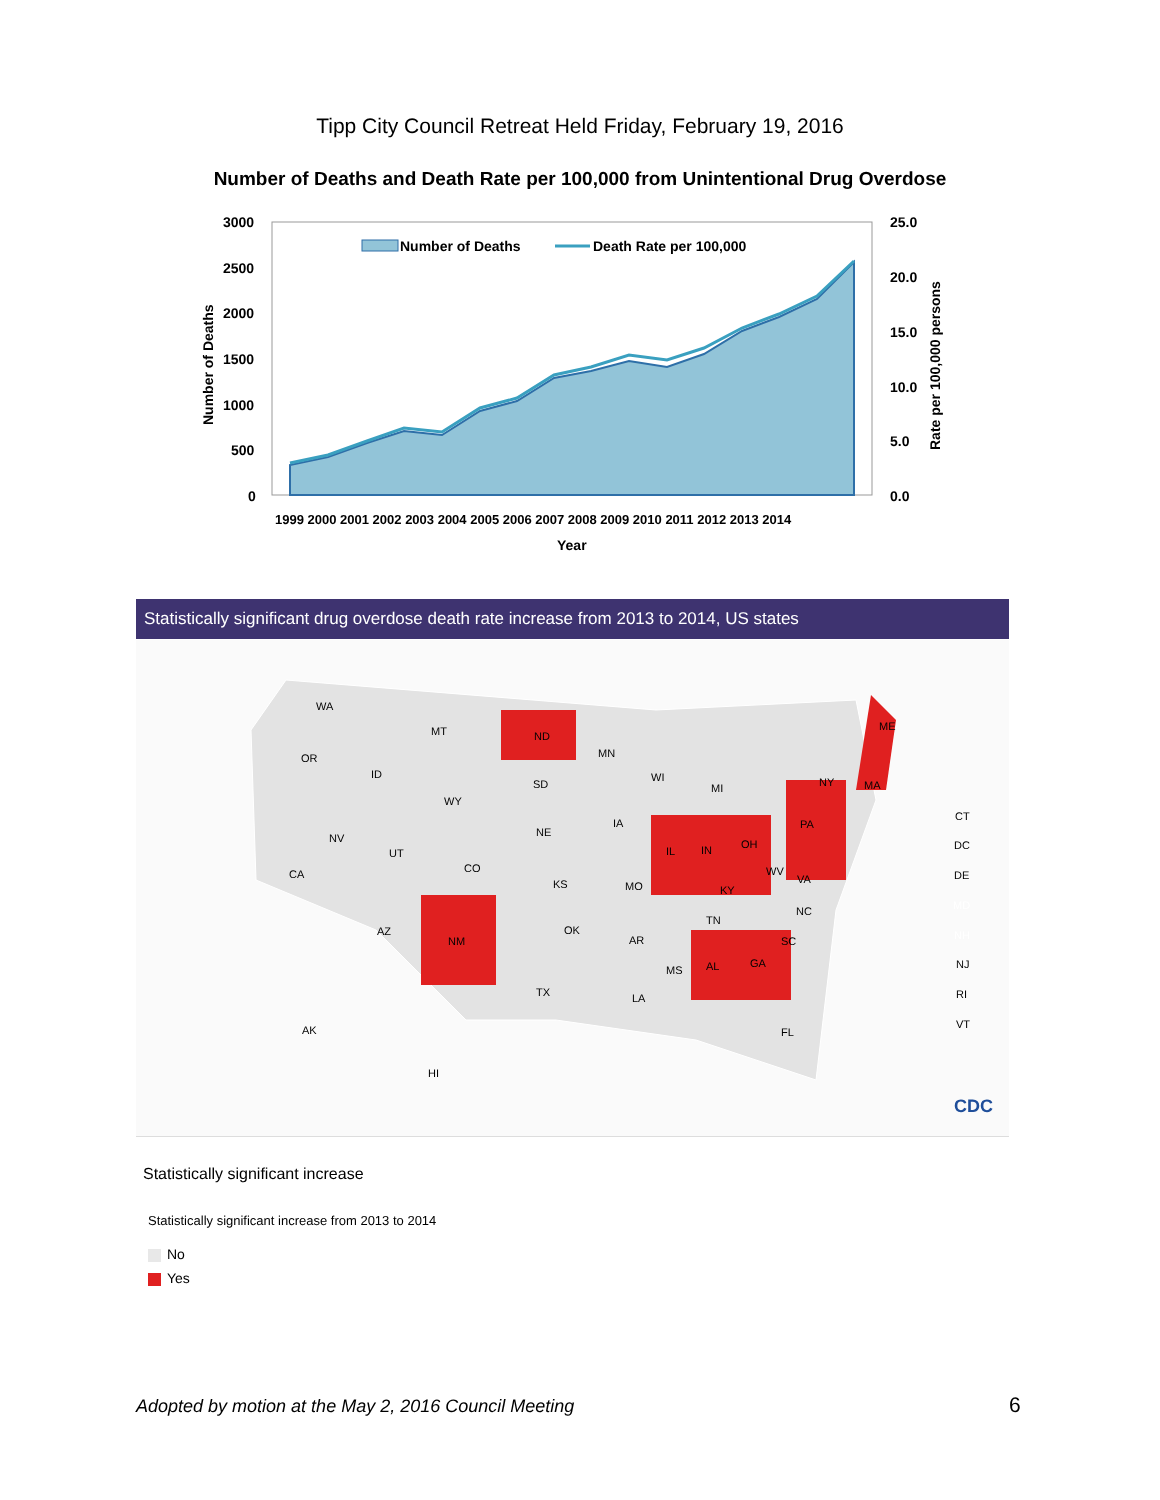Tipp City Council Retreat Held Friday, February 19, 2016
Number of Deaths and Death Rate per 100,000 from Unintentional Drug Overdose
3000
2500
2000
1500
1000
500
0
25.0
20.0
15.0
10.0
5.0
0.0
1999 2000 2001 2002 2003 2004 2005 2006 2007 2008 2009 2010 2011 2012 2013 2014
Year
Number of Deaths
Rate per 100,000 persons
Number of Deaths
Death Rate per 100,000
Statistically significant drug overdose death rate increase from 2013 to 2014, US states
WA
MT
ND
MN
OR
ID
SD
WI
MI
NY
ME
MA
WY
IA
NE
NV
UT
PA
IL
IN
OH
CA
CO
KS
MO
WV
VA
KY
NC
AZ
NM
OK
TN
AR
SC
MS
AL
GA
TX
LA
FL
AK
HI
CT
DC
DE
MD
NH
NJ
RI
VT
CDC
Statistically significant increase
Statistically significant increase from 2013 to 2014
No
Yes
Adopted by motion at the May 2, 2016 Council Meeting
6